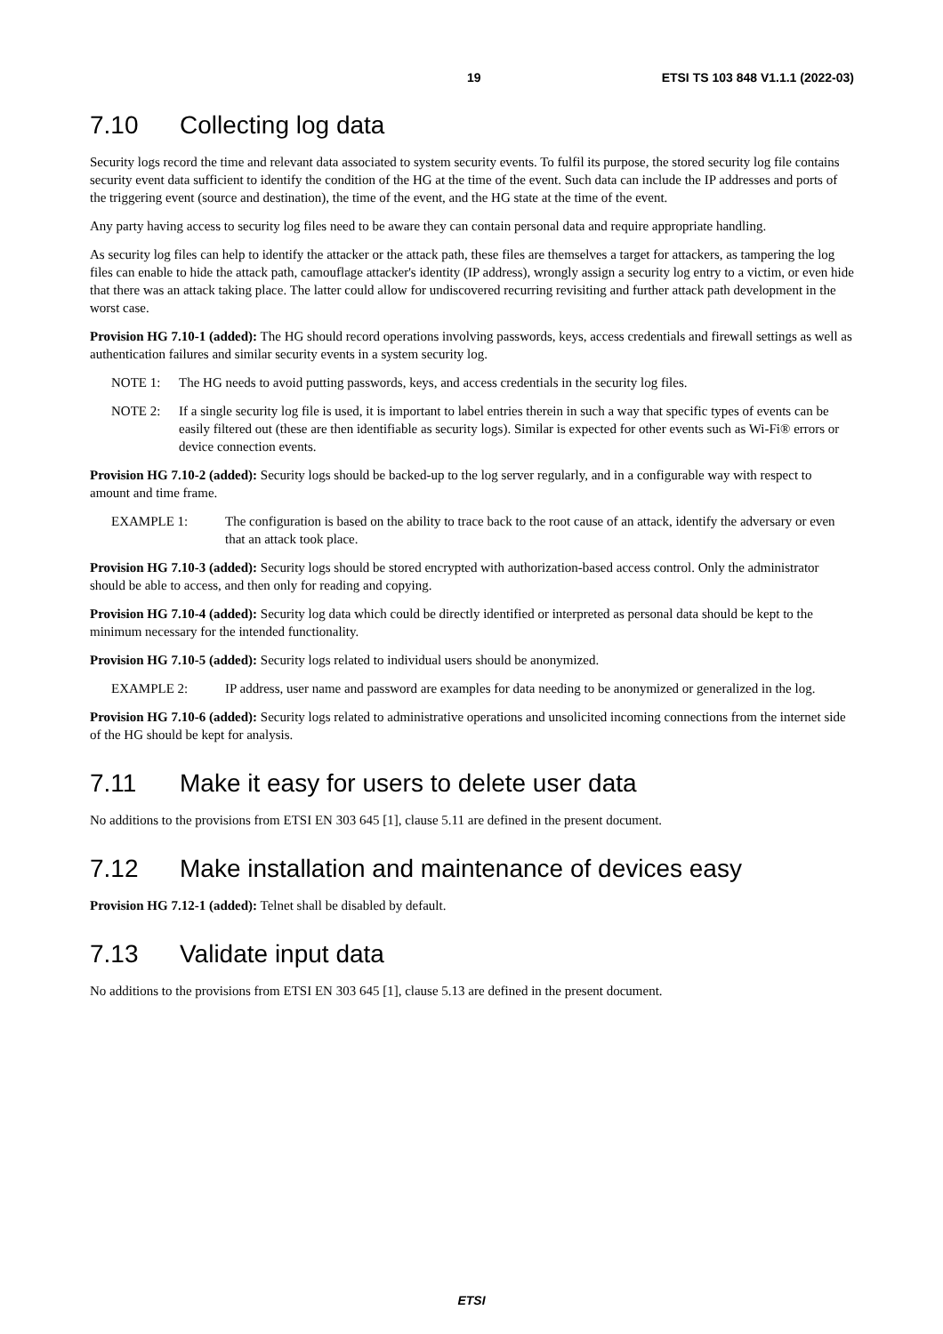19 ETSI TS 103 848 V1.1.1 (2022-03)
7.10 Collecting log data
Security logs record the time and relevant data associated to system security events. To fulfil its purpose, the stored security log file contains security event data sufficient to identify the condition of the HG at the time of the event. Such data can include the IP addresses and ports of the triggering event (source and destination), the time of the event, and the HG state at the time of the event.
Any party having access to security log files need to be aware they can contain personal data and require appropriate handling.
As security log files can help to identify the attacker or the attack path, these files are themselves a target for attackers, as tampering the log files can enable to hide the attack path, camouflage attacker's identity (IP address), wrongly assign a security log entry to a victim, or even hide that there was an attack taking place. The latter could allow for undiscovered recurring revisiting and further attack path development in the worst case.
Provision HG 7.10-1 (added): The HG should record operations involving passwords, keys, access credentials and firewall settings as well as authentication failures and similar security events in a system security log.
NOTE 1: The HG needs to avoid putting passwords, keys, and access credentials in the security log files.
NOTE 2: If a single security log file is used, it is important to label entries therein in such a way that specific types of events can be easily filtered out (these are then identifiable as security logs). Similar is expected for other events such as Wi-Fi® errors or device connection events.
Provision HG 7.10-2 (added): Security logs should be backed-up to the log server regularly, and in a configurable way with respect to amount and time frame.
EXAMPLE 1: The configuration is based on the ability to trace back to the root cause of an attack, identify the adversary or even that an attack took place.
Provision HG 7.10-3 (added): Security logs should be stored encrypted with authorization-based access control. Only the administrator should be able to access, and then only for reading and copying.
Provision HG 7.10-4 (added): Security log data which could be directly identified or interpreted as personal data should be kept to the minimum necessary for the intended functionality.
Provision HG 7.10-5 (added): Security logs related to individual users should be anonymized.
EXAMPLE 2: IP address, user name and password are examples for data needing to be anonymized or generalized in the log.
Provision HG 7.10-6 (added): Security logs related to administrative operations and unsolicited incoming connections from the internet side of the HG should be kept for analysis.
7.11 Make it easy for users to delete user data
No additions to the provisions from ETSI EN 303 645 [1], clause 5.11 are defined in the present document.
7.12 Make installation and maintenance of devices easy
Provision HG 7.12-1 (added): Telnet shall be disabled by default.
7.13 Validate input data
No additions to the provisions from ETSI EN 303 645 [1], clause 5.13 are defined in the present document.
ETSI